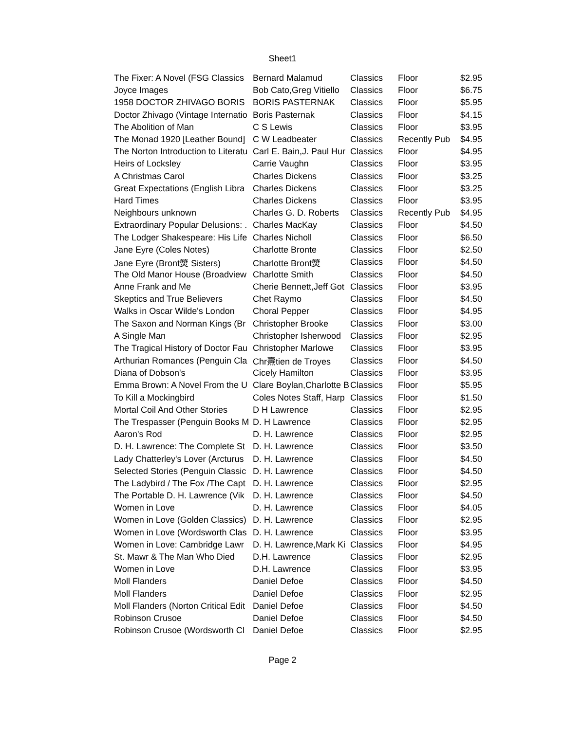Sheet1
| The Fixer: A Novel (FSG Classics | Bernard Malamud | Classics | Floor | $2.95 |
| Joyce Images | Bob Cato,Greg Vitiello | Classics | Floor | $6.75 |
| 1958 DOCTOR ZHIVAGO BORIS | BORIS PASTERNAK | Classics | Floor | $5.95 |
| Doctor Zhivago (Vintage Internatio | Boris Pasternak | Classics | Floor | $4.15 |
| The Abolition of Man | C S Lewis | Classics | Floor | $3.95 |
| The Monad 1920 [Leather Bound] | C W Leadbeater | Classics | Recently Pub | $4.95 |
| The Norton Introduction to Literatu | Carl E. Bain,J. Paul Hur | Classics | Floor | $4.95 |
| Heirs of Locksley | Carrie Vaughn | Classics | Floor | $3.95 |
| A Christmas Carol | Charles Dickens | Classics | Floor | $3.25 |
| Great Expectations (English Libra | Charles Dickens | Classics | Floor | $3.25 |
| Hard Times | Charles Dickens | Classics | Floor | $3.95 |
| Neighbours unknown | Charles G. D. Roberts | Classics | Recently Pub | $4.95 |
| Extraordinary Popular Delusions: . | Charles MacKay | Classics | Floor | $4.50 |
| The Lodger Shakespeare: His Life | Charles Nicholl | Classics | Floor | $6.50 |
| Jane Eyre (Coles Notes) | Charlotte Bronte | Classics | Floor | $2.50 |
| Jane Eyre (Bront燹 Sisters) | Charlotte Bront燹 | Classics | Floor | $4.50 |
| The Old Manor House (Broadview | Charlotte Smith | Classics | Floor | $4.50 |
| Anne Frank and Me | Cherie Bennett,Jeff Got | Classics | Floor | $3.95 |
| Skeptics and True Believers | Chet Raymo | Classics | Floor | $4.50 |
| Walks in Oscar Wilde's London | Choral Pepper | Classics | Floor | $4.95 |
| The Saxon and Norman Kings (Br | Christopher Brooke | Classics | Floor | $3.00 |
| A Single Man | Christopher Isherwood | Classics | Floor | $2.95 |
| The Tragical History of Doctor Fau | Christopher Marlowe | Classics | Floor | $3.95 |
| Arthurian Romances (Penguin Cla | Chr燾tien de Troyes | Classics | Floor | $4.50 |
| Diana of Dobson's | Cicely Hamilton | Classics | Floor | $3.95 |
| Emma Brown: A Novel From the U | Clare Boylan,Charlotte B | Classics | Floor | $5.95 |
| To Kill a Mockingbird | Coles Notes Staff, Harp | Classics | Floor | $1.50 |
| Mortal Coil And Other Stories | D H Lawrence | Classics | Floor | $2.95 |
| The Trespasser (Penguin Books M | D. H Lawrence | Classics | Floor | $2.95 |
| Aaron's Rod | D. H. Lawrence | Classics | Floor | $2.95 |
| D. H. Lawrence: The Complete St | D. H. Lawrence | Classics | Floor | $3.50 |
| Lady Chatterley's Lover (Arcturus | D. H. Lawrence | Classics | Floor | $4.50 |
| Selected Stories (Penguin Classic | D. H. Lawrence | Classics | Floor | $4.50 |
| The Ladybird / The Fox /The Capt | D. H. Lawrence | Classics | Floor | $2.95 |
| The Portable D. H. Lawrence (Vik | D. H. Lawrence | Classics | Floor | $4.50 |
| Women in Love | D. H. Lawrence | Classics | Floor | $4.05 |
| Women in Love (Golden Classics) | D. H. Lawrence | Classics | Floor | $2.95 |
| Women in Love (Wordsworth Clas | D. H. Lawrence | Classics | Floor | $3.95 |
| Women in Love: Cambridge Lawr | D. H. Lawrence,Mark Ki | Classics | Floor | $4.95 |
| St. Mawr & The Man Who Died | D.H. Lawrence | Classics | Floor | $2.95 |
| Women in Love | D.H. Lawrence | Classics | Floor | $3.95 |
| Moll Flanders | Daniel Defoe | Classics | Floor | $4.50 |
| Moll Flanders | Daniel Defoe | Classics | Floor | $2.95 |
| Moll Flanders (Norton Critical Edit | Daniel Defoe | Classics | Floor | $4.50 |
| Robinson Crusoe | Daniel Defoe | Classics | Floor | $4.50 |
| Robinson Crusoe (Wordsworth Cl | Daniel Defoe | Classics | Floor | $2.95 |
Page 2